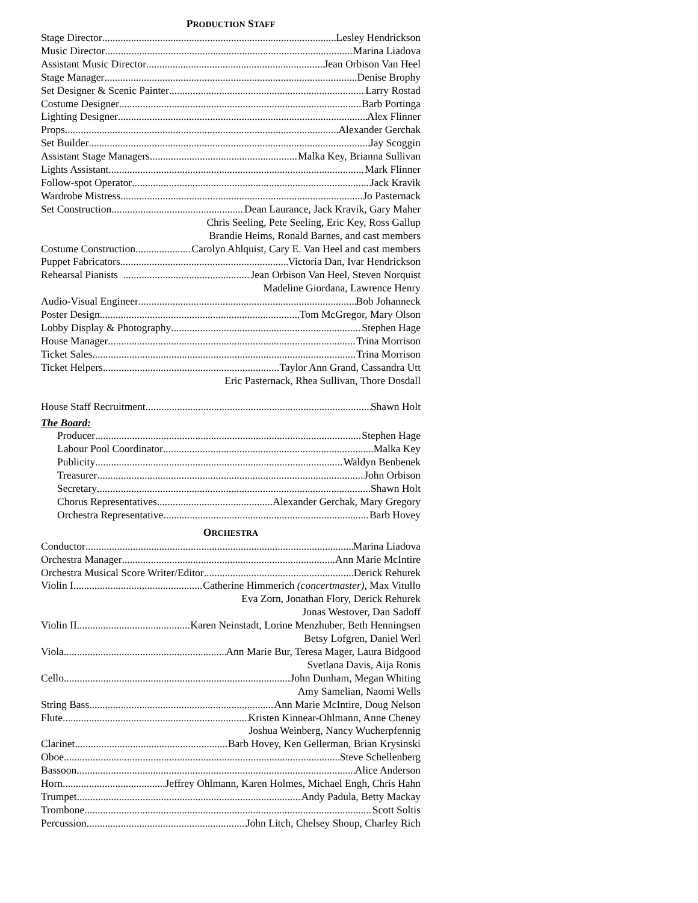PRODUCTION STAFF
Stage Director Lesley Hendrickson
Music Director Marina Liadova
Assistant Music Director Jean Orbison Van Heel
Stage Manager Denise Brophy
Set Designer & Scenic Painter Larry Rostad
Costume Designer Barb Portinga
Lighting Designer Alex Flinner
Props Alexander Gerchak
Set Builder Jay Scoggin
Assistant Stage Managers Malka Key, Brianna Sullivan
Lights Assistant Mark Flinner
Follow-spot Operator Jack Kravik
Wardrobe Mistress Jo Pasternack
Set Construction Dean Laurance, Jack Kravik, Gary Maher
Chris Seeling, Pete Seeling, Eric Key, Ross Gallup
Brandie Heims, Ronald Barnes, and cast members
Costume Construction Carolyn Ahlquist, Cary E. Van Heel and cast members
Puppet Fabricators Victoria Dan, Ivar Hendrickson
Rehearsal Pianists Jean Orbison Van Heel, Steven Norquist
Madeline Giordana, Lawrence Henry
Audio-Visual Engineer Bob Johanneck
Poster Design Tom McGregor, Mary Olson
Lobby Display & Photography Stephen Hage
House Manager Trina Morrison
Ticket Sales Trina Morrison
Ticket Helpers Taylor Ann Grand, Cassandra Utt
Eric Pasternack, Rhea Sullivan, Thore Dosdall
House Staff Recruitment Shawn Holt
The Board:
Producer Stephen Hage
Labour Pool Coordinator Malka Key
Publicity Waldyn Benbenek
Treasurer John Orbison
Secretary Shawn Holt
Chorus Representatives Alexander Gerchak, Mary Gregory
Orchestra Representative Barb Hovey
ORCHESTRA
Conductor Marina Liadova
Orchestra Manager Ann Marie McIntire
Orchestra Musical Score Writer/Editor Derick Rehurek
Violin I Catherine Himmerich (concertmaster), Max Vitullo
Eva Zorn, Jonathan Flory, Derick Rehurek
Jonas Westover, Dan Sadoff
Violin II Karen Neinstadt, Lorine Menzhuber, Beth Henningsen
Betsy Lofgren, Daniel Werl
Viola Ann Marie Bur, Teresa Mager, Laura Bidgood
Svetlana Davis, Aija Ronis
Cello John Dunham, Megan Whiting
Amy Samelian, Naomi Wells
String Bass Ann Marie McIntire, Doug Nelson
Flute Kristen Kinnear-Ohlmann, Anne Cheney
Joshua Weinberg, Nancy Wucherpfennig
Clarinet Barb Hovey, Ken Gellerman, Brian Krysinski
Oboe Steve Schellenberg
Bassoon Alice Anderson
Horn Jeffrey Ohlmann, Karen Holmes, Michael Engh, Chris Hahn
Trumpet Andy Padula, Betty Mackay
Trombone Scott Soltis
Percussion John Litch, Chelsey Shoup, Charley Rich